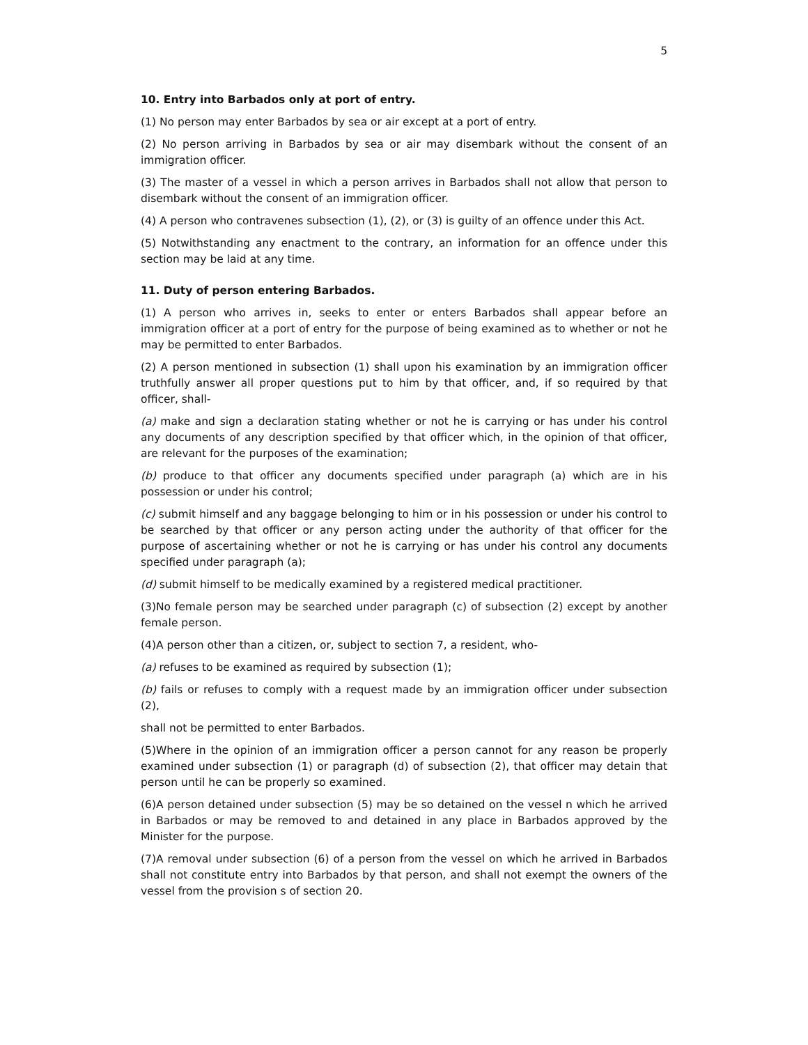5
10. Entry into Barbados only at port of entry.
(1) No person may enter Barbados by sea or air except at a port of entry.
(2) No person arriving in Barbados by sea or air may disembark without the consent of an immigration officer.
(3) The master of a vessel in which a person arrives in Barbados shall not allow that person to disembark without the consent of an immigration officer.
(4) A person who contravenes subsection (1), (2), or (3) is guilty of an offence under this Act.
(5) Notwithstanding any enactment to the contrary, an information for an offence under this section may be laid at any time.
11. Duty of person entering Barbados.
(1) A person who arrives in, seeks to enter or enters Barbados shall appear before an immigration officer at a port of entry for the purpose of being examined as to whether or not he may be permitted to enter Barbados.
(2) A person mentioned in subsection (1) shall upon his examination by an immigration officer truthfully answer all proper questions put to him by that officer, and, if so required by that officer, shall-
(a) make and sign a declaration stating whether or not he is carrying or has under his control any documents of any description specified by that officer which, in the opinion of that officer, are relevant for the purposes of the examination;
(b) produce to that officer any documents specified under paragraph (a) which are in his possession or under his control;
(c) submit himself and any baggage belonging to him or in his possession or under his control to be searched by that officer or any person acting under the authority of that officer for the purpose of ascertaining whether or not he is carrying or has under his control any documents specified under paragraph (a);
(d) submit himself to be medically examined by a registered medical practitioner.
(3)No female person may be searched under paragraph (c) of subsection (2) except by another female person.
(4)A person other than a citizen, or, subject to section 7, a resident, who-
(a) refuses to be examined as required by subsection (1);
(b) fails or refuses to comply with a request made by an immigration officer under subsection (2),
shall not be permitted to enter Barbados.
(5)Where in the opinion of an immigration officer a person cannot for any reason be properly examined under subsection (1) or paragraph (d) of subsection (2), that officer may detain that person until he can be properly so examined.
(6)A person detained under subsection (5) may be so detained on the vessel n which he arrived in Barbados or may be removed to and detained in any place in Barbados approved by the Minister for the purpose.
(7)A removal under subsection (6) of a person from the vessel on which he arrived in Barbados shall not constitute entry into Barbados by that person, and shall not exempt the owners of the vessel from the provision s of section 20.